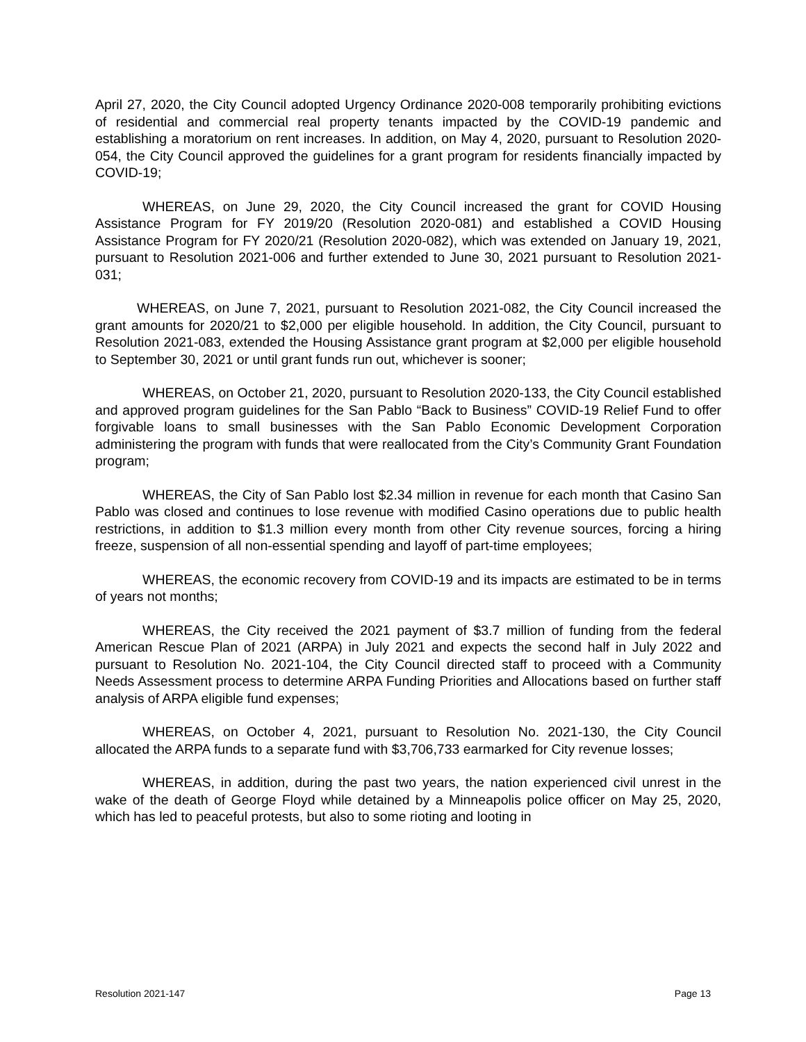April 27, 2020, the City Council adopted Urgency Ordinance 2020-008 temporarily prohibiting evictions of residential and commercial real property tenants impacted by the COVID-19 pandemic and establishing a moratorium on rent increases. In addition, on May 4, 2020, pursuant to Resolution 2020-054, the City Council approved the guidelines for a grant program for residents financially impacted by COVID-19;
WHEREAS, on June 29, 2020, the City Council increased the grant for COVID Housing Assistance Program for FY 2019/20 (Resolution 2020-081) and established a COVID Housing Assistance Program for FY 2020/21 (Resolution 2020-082), which was extended on January 19, 2021, pursuant to Resolution 2021-006 and further extended to June 30, 2021 pursuant to Resolution 2021-031;
WHEREAS, on June 7, 2021, pursuant to Resolution 2021-082, the City Council increased the grant amounts for 2020/21 to $2,000 per eligible household. In addition, the City Council, pursuant to Resolution 2021-083, extended the Housing Assistance grant program at $2,000 per eligible household to September 30, 2021 or until grant funds run out, whichever is sooner;
WHEREAS, on October 21, 2020, pursuant to Resolution 2020-133, the City Council established and approved program guidelines for the San Pablo “Back to Business” COVID-19 Relief Fund to offer forgivable loans to small businesses with the San Pablo Economic Development Corporation administering the program with funds that were reallocated from the City’s Community Grant Foundation program;
WHEREAS, the City of San Pablo lost $2.34 million in revenue for each month that Casino San Pablo was closed and continues to lose revenue with modified Casino operations due to public health restrictions, in addition to $1.3 million every month from other City revenue sources, forcing a hiring freeze, suspension of all non-essential spending and layoff of part-time employees;
WHEREAS, the economic recovery from COVID-19 and its impacts are estimated to be in terms of years not months;
WHEREAS, the City received the 2021 payment of $3.7 million of funding from the federal American Rescue Plan of 2021 (ARPA) in July 2021 and expects the second half in July 2022 and pursuant to Resolution No. 2021-104, the City Council directed staff to proceed with a Community Needs Assessment process to determine ARPA Funding Priorities and Allocations based on further staff analysis of ARPA eligible fund expenses;
WHEREAS, on October 4, 2021, pursuant to Resolution No. 2021-130, the City Council allocated the ARPA funds to a separate fund with $3,706,733 earmarked for City revenue losses;
WHEREAS, in addition, during the past two years, the nation experienced civil unrest in the wake of the death of George Floyd while detained by a Minneapolis police officer on May 25, 2020, which has led to peaceful protests, but also to some rioting and looting in
Resolution 2021-147 Page 13